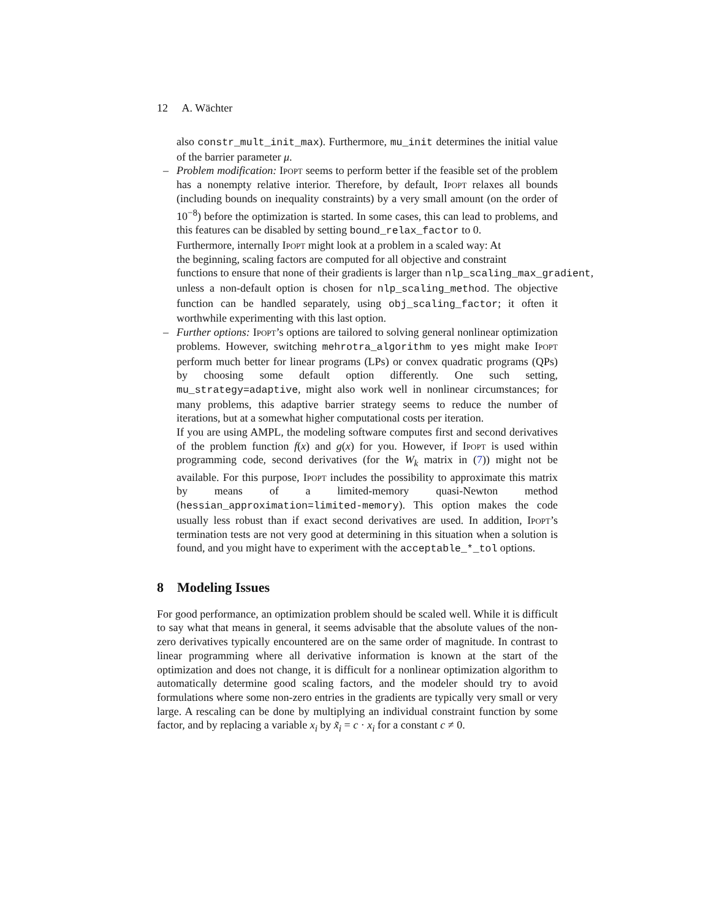12 A. Wächter
also constr_mult_init_max). Furthermore, mu_init determines the initial value of the barrier parameter μ.
–
Problem modification: Ipopt seems to perform better if the feasible set of the problem has a nonempty relative interior. Therefore, by default, Ipopt relaxes all bounds (including bounds on inequality constraints) by a very small amount (on the order of 10<sup>−8</sup>) before the optimization is started. In some cases, this can lead to problems, and this features can be disabled by setting bound_relax_factor to 0.
Furthermore, internally Ipopt might look at a problem in a scaled way: At
the beginning, scaling factors are computed for all objective and constraint
functions to ensure that none of their gradients is larger than nlp_scaling_max_gradient,
unless a non-default option is chosen for nlp_scaling_method. The objective function can be handled separately, using obj_scaling_factor; it often it worthwhile experimenting with this last option.
–
Further options: Ipopt’s options are tailored to solving general nonlinear optimization problems. However, switching mehrotra_algorithm to yes might make Ipopt perform much better for linear programs (LPs) or convex quadratic programs (QPs) by choosing some default option differently. One such setting, mu_strategy=adaptive, might also work well in nonlinear circumstances; for many problems, this adaptive barrier strategy seems to reduce the number of iterations, but at a somewhat higher computational costs per iteration.
If you are using AMPL, the modeling software computes first and second derivatives of the problem function f(x) and g(x) for you. However, if Ipopt is used within programming code, second derivatives (for the W<sub>k</sub> matrix in (7)) might not be available. For this purpose, Ipopt includes the possibility to approximate this matrix by means of a limited-memory quasi-Newton method (hessian_approximation=limited-memory). This option makes the code usually less robust than if exact second derivatives are used. In addition, Ipopt’s termination tests are not very good at determining in this situation when a solution is found, and you might have to experiment with the acceptable_*_tol options.
8 Modeling Issues
For good performance, an optimization problem should be scaled well. While it is difficult to say what that means in general, it seems advisable that the absolute values of the non-zero derivatives typically encountered are on the same order of magnitude. In contrast to linear programming where all derivative information is known at the start of the optimization and does not change, it is difficult for a nonlinear optimization algorithm to automatically determine good scaling factors, and the modeler should try to avoid formulations where some non-zero entries in the gradients are typically very small or very large. A rescaling can be done by multiplying an individual constraint function by some factor, and by replacing a variable x<sub>i</sub> by x̃<sub>i</sub> = c · x<sub>i</sub> for a constant c ≠ 0.